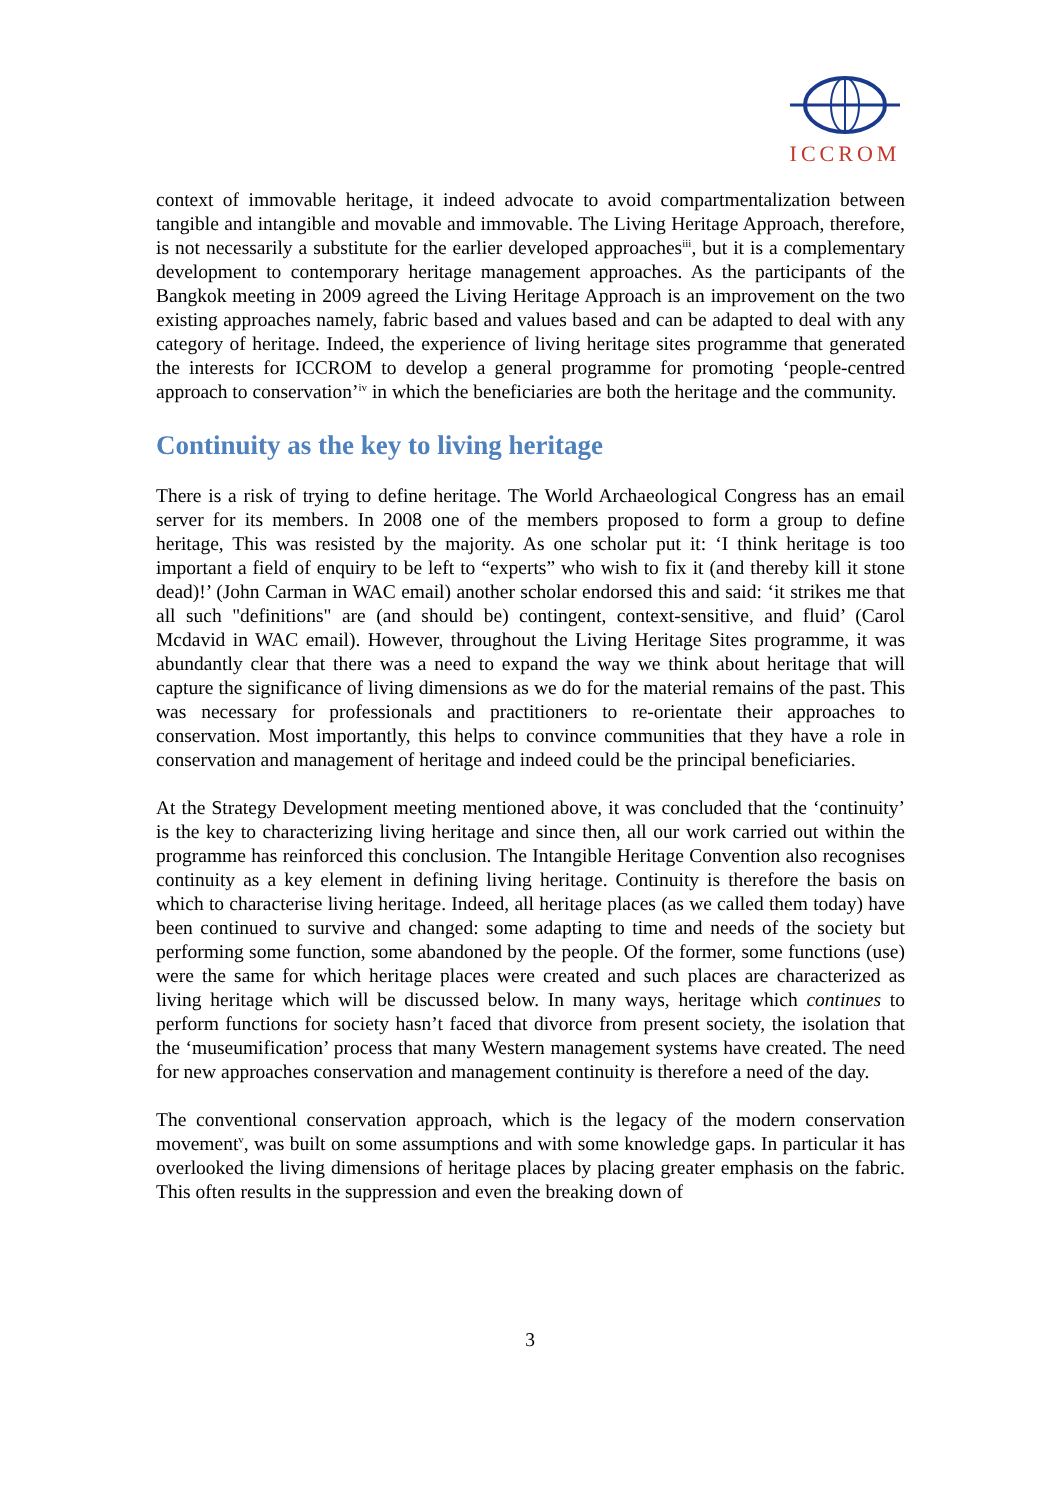ICCROM
context of immovable heritage, it indeed advocate to avoid compartmentalization between tangible and intangible and movable and immovable. The Living Heritage Approach, therefore, is not necessarily a substitute for the earlier developed approaches<sup>iii</sup>, but it is a complementary development to contemporary heritage management approaches. As the participants of the Bangkok meeting in 2009 agreed the Living Heritage Approach is an improvement on the two existing approaches namely, fabric based and values based and can be adapted to deal with any category of heritage. Indeed, the experience of living heritage sites programme that generated the interests for ICCROM to develop a general programme for promoting ‘people-centred approach to conservation’<sup>iv</sup> in which the beneficiaries are both the heritage and the community.
Continuity as the key to living heritage
There is a risk of trying to define heritage. The World Archaeological Congress has an email server for its members. In 2008 one of the members proposed to form a group to define heritage, This was resisted by the majority. As one scholar put it: ‘I think heritage is too important a field of enquiry to be left to “experts” who wish to fix it (and thereby kill it stone dead)!’ (John Carman in WAC email) another scholar endorsed this and said: ‘it strikes me that all such "definitions" are (and should be) contingent, context-sensitive, and fluid’ (Carol Mcdavid in WAC email). However, throughout the Living Heritage Sites programme, it was abundantly clear that there was a need to expand the way we think about heritage that will capture the significance of living dimensions as we do for the material remains of the past. This was necessary for professionals and practitioners to re-orientate their approaches to conservation. Most importantly, this helps to convince communities that they have a role in conservation and management of heritage and indeed could be the principal beneficiaries.
At the Strategy Development meeting mentioned above, it was concluded that the ‘continuity’ is the key to characterizing living heritage and since then, all our work carried out within the programme has reinforced this conclusion. The Intangible Heritage Convention also recognises continuity as a key element in defining living heritage. Continuity is therefore the basis on which to characterise living heritage. Indeed, all heritage places (as we called them today) have been continued to survive and changed: some adapting to time and needs of the society but performing some function, some abandoned by the people. Of the former, some functions (use) were the same for which heritage places were created and such places are characterized as living heritage which will be discussed below. In many ways, heritage which continues to perform functions for society hasn’t faced that divorce from present society, the isolation that the ‘museumification’ process that many Western management systems have created. The need for new approaches conservation and management continuity is therefore a need of the day.
The conventional conservation approach, which is the legacy of the modern conservation movement<sup>v</sup>, was built on some assumptions and with some knowledge gaps. In particular it has overlooked the living dimensions of heritage places by placing greater emphasis on the fabric. This often results in the suppression and even the breaking down of
3